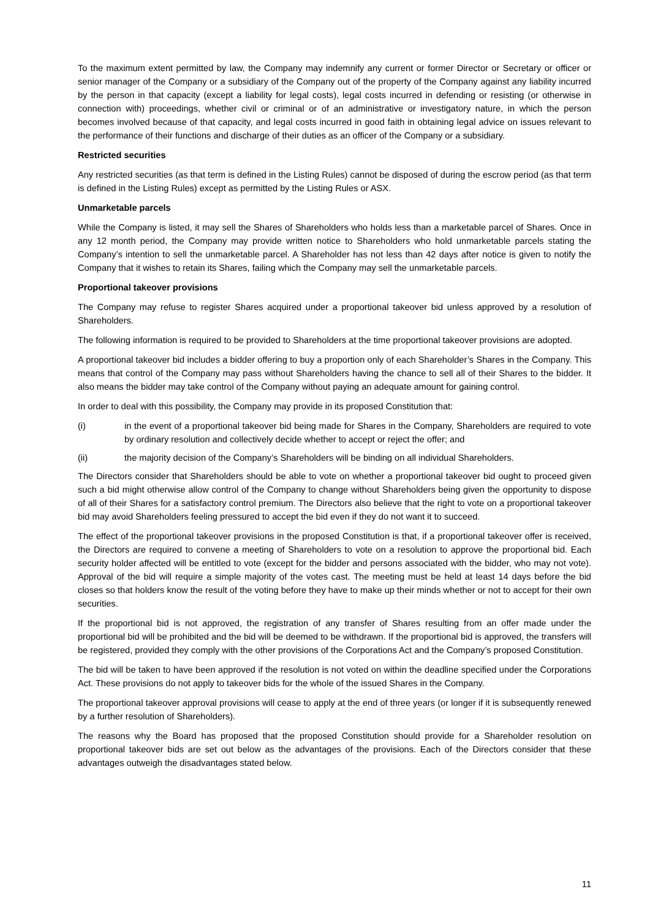To the maximum extent permitted by law, the Company may indemnify any current or former Director or Secretary or officer or senior manager of the Company or a subsidiary of the Company out of the property of the Company against any liability incurred by the person in that capacity (except a liability for legal costs), legal costs incurred in defending or resisting (or otherwise in connection with) proceedings, whether civil or criminal or of an administrative or investigatory nature, in which the person becomes involved because of that capacity, and legal costs incurred in good faith in obtaining legal advice on issues relevant to the performance of their functions and discharge of their duties as an officer of the Company or a subsidiary.
Restricted securities
Any restricted securities (as that term is defined in the Listing Rules) cannot be disposed of during the escrow period (as that term is defined in the Listing Rules) except as permitted by the Listing Rules or ASX.
Unmarketable parcels
While the Company is listed, it may sell the Shares of Shareholders who holds less than a marketable parcel of Shares. Once in any 12 month period, the Company may provide written notice to Shareholders who hold unmarketable parcels stating the Company’s intention to sell the unmarketable parcel. A Shareholder has not less than 42 days after notice is given to notify the Company that it wishes to retain its Shares, failing which the Company may sell the unmarketable parcels.
Proportional takeover provisions
The Company may refuse to register Shares acquired under a proportional takeover bid unless approved by a resolution of Shareholders.
The following information is required to be provided to Shareholders at the time proportional takeover provisions are adopted.
A proportional takeover bid includes a bidder offering to buy a proportion only of each Shareholder’s Shares in the Company. This means that control of the Company may pass without Shareholders having the chance to sell all of their Shares to the bidder. It also means the bidder may take control of the Company without paying an adequate amount for gaining control.
In order to deal with this possibility, the Company may provide in its proposed Constitution that:
(i) in the event of a proportional takeover bid being made for Shares in the Company, Shareholders are required to vote by ordinary resolution and collectively decide whether to accept or reject the offer; and
(ii) the majority decision of the Company’s Shareholders will be binding on all individual Shareholders.
The Directors consider that Shareholders should be able to vote on whether a proportional takeover bid ought to proceed given such a bid might otherwise allow control of the Company to change without Shareholders being given the opportunity to dispose of all of their Shares for a satisfactory control premium. The Directors also believe that the right to vote on a proportional takeover bid may avoid Shareholders feeling pressured to accept the bid even if they do not want it to succeed.
The effect of the proportional takeover provisions in the proposed Constitution is that, if a proportional takeover offer is received, the Directors are required to convene a meeting of Shareholders to vote on a resolution to approve the proportional bid. Each security holder affected will be entitled to vote (except for the bidder and persons associated with the bidder, who may not vote). Approval of the bid will require a simple majority of the votes cast. The meeting must be held at least 14 days before the bid closes so that holders know the result of the voting before they have to make up their minds whether or not to accept for their own securities.
If the proportional bid is not approved, the registration of any transfer of Shares resulting from an offer made under the proportional bid will be prohibited and the bid will be deemed to be withdrawn. If the proportional bid is approved, the transfers will be registered, provided they comply with the other provisions of the Corporations Act and the Company’s proposed Constitution.
The bid will be taken to have been approved if the resolution is not voted on within the deadline specified under the Corporations Act. These provisions do not apply to takeover bids for the whole of the issued Shares in the Company.
The proportional takeover approval provisions will cease to apply at the end of three years (or longer if it is subsequently renewed by a further resolution of Shareholders).
The reasons why the Board has proposed that the proposed Constitution should provide for a Shareholder resolution on proportional takeover bids are set out below as the advantages of the provisions. Each of the Directors consider that these advantages outweigh the disadvantages stated below.
11